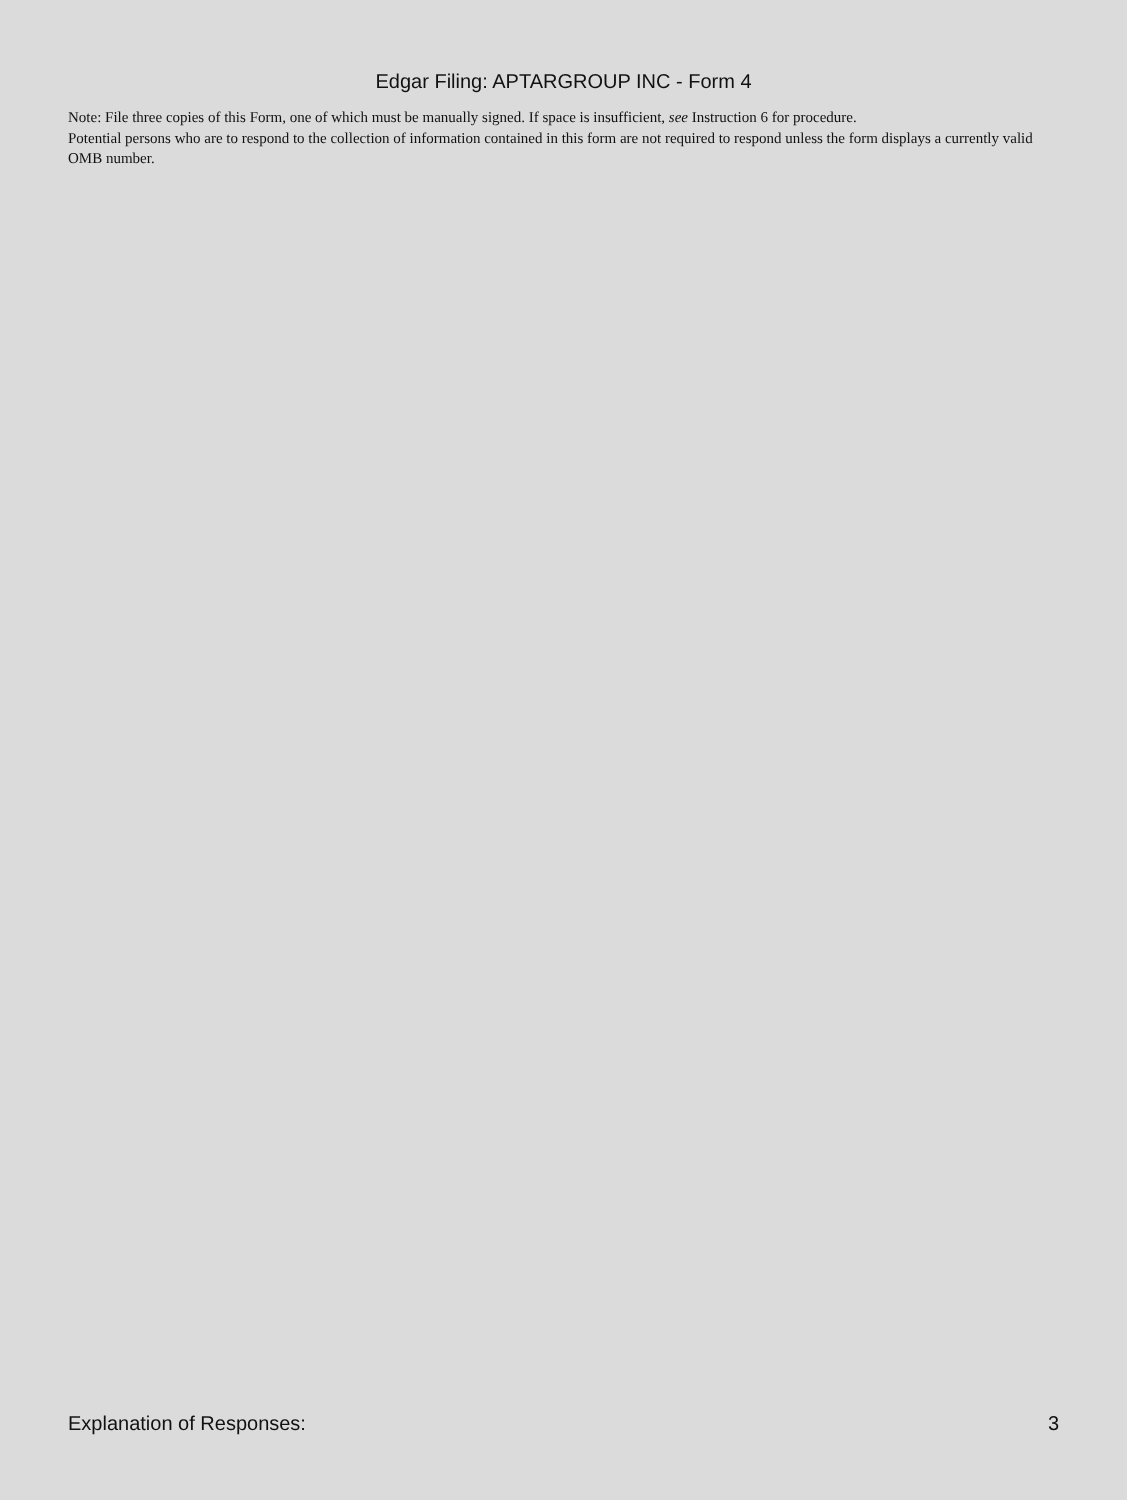Edgar Filing: APTARGROUP INC - Form 4
Note: File three copies of this Form, one of which must be manually signed. If space is insufficient, see Instruction 6 for procedure.
Potential persons who are to respond to the collection of information contained in this form are not required to respond unless the form displays a currently valid OMB number.
Explanation of Responses: 3